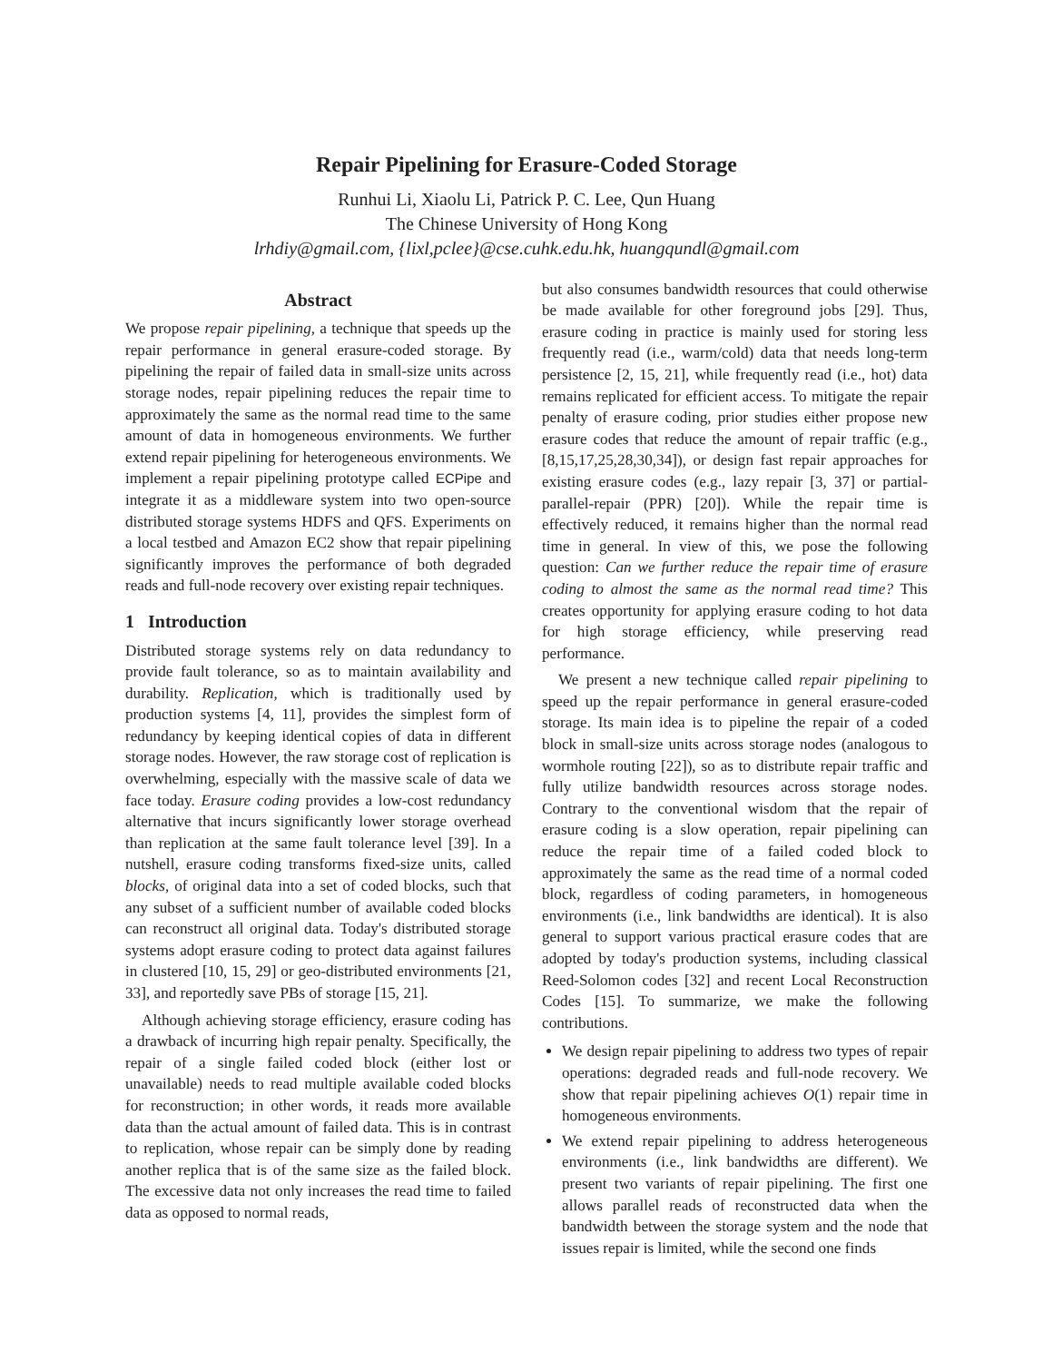Repair Pipelining for Erasure-Coded Storage
Runhui Li, Xiaolu Li, Patrick P. C. Lee, Qun Huang
The Chinese University of Hong Kong
lrhdiy@gmail.com, {lixl,pclee}@cse.cuhk.edu.hk, huangqundl@gmail.com
Abstract
We propose repair pipelining, a technique that speeds up the repair performance in general erasure-coded storage. By pipelining the repair of failed data in small-size units across storage nodes, repair pipelining reduces the repair time to approximately the same as the normal read time to the same amount of data in homogeneous environments. We further extend repair pipelining for heterogeneous environments. We implement a repair pipelining prototype called ECPipe and integrate it as a middleware system into two open-source distributed storage systems HDFS and QFS. Experiments on a local testbed and Amazon EC2 show that repair pipelining significantly improves the performance of both degraded reads and full-node recovery over existing repair techniques.
1 Introduction
Distributed storage systems rely on data redundancy to provide fault tolerance, so as to maintain availability and durability. Replication, which is traditionally used by production systems [4, 11], provides the simplest form of redundancy by keeping identical copies of data in different storage nodes. However, the raw storage cost of replication is overwhelming, especially with the massive scale of data we face today. Erasure coding provides a low-cost redundancy alternative that incurs significantly lower storage overhead than replication at the same fault tolerance level [39]. In a nutshell, erasure coding transforms fixed-size units, called blocks, of original data into a set of coded blocks, such that any subset of a sufficient number of available coded blocks can reconstruct all original data. Today's distributed storage systems adopt erasure coding to protect data against failures in clustered [10, 15, 29] or geo-distributed environments [21, 33], and reportedly save PBs of storage [15, 21].
Although achieving storage efficiency, erasure coding has a drawback of incurring high repair penalty. Specifically, the repair of a single failed coded block (either lost or unavailable) needs to read multiple available coded blocks for reconstruction; in other words, it reads more available data than the actual amount of failed data. This is in contrast to replication, whose repair can be simply done by reading another replica that is of the same size as the failed block. The excessive data not only increases the read time to failed data as opposed to normal reads,
but also consumes bandwidth resources that could otherwise be made available for other foreground jobs [29]. Thus, erasure coding in practice is mainly used for storing less frequently read (i.e., warm/cold) data that needs long-term persistence [2, 15, 21], while frequently read (i.e., hot) data remains replicated for efficient access. To mitigate the repair penalty of erasure coding, prior studies either propose new erasure codes that reduce the amount of repair traffic (e.g., [8,15,17,25,28,30,34]), or design fast repair approaches for existing erasure codes (e.g., lazy repair [3, 37] or partial-parallel-repair (PPR) [20]). While the repair time is effectively reduced, it remains higher than the normal read time in general. In view of this, we pose the following question: Can we further reduce the repair time of erasure coding to almost the same as the normal read time? This creates opportunity for applying erasure coding to hot data for high storage efficiency, while preserving read performance.
We present a new technique called repair pipelining to speed up the repair performance in general erasure-coded storage. Its main idea is to pipeline the repair of a coded block in small-size units across storage nodes (analogous to wormhole routing [22]), so as to distribute repair traffic and fully utilize bandwidth resources across storage nodes. Contrary to the conventional wisdom that the repair of erasure coding is a slow operation, repair pipelining can reduce the repair time of a failed coded block to approximately the same as the read time of a normal coded block, regardless of coding parameters, in homogeneous environments (i.e., link bandwidths are identical). It is also general to support various practical erasure codes that are adopted by today's production systems, including classical Reed-Solomon codes [32] and recent Local Reconstruction Codes [15]. To summarize, we make the following contributions.
We design repair pipelining to address two types of repair operations: degraded reads and full-node recovery. We show that repair pipelining achieves O(1) repair time in homogeneous environments.
We extend repair pipelining to address heterogeneous environments (i.e., link bandwidths are different). We present two variants of repair pipelining. The first one allows parallel reads of reconstructed data when the bandwidth between the storage system and the node that issues repair is limited, while the second one finds